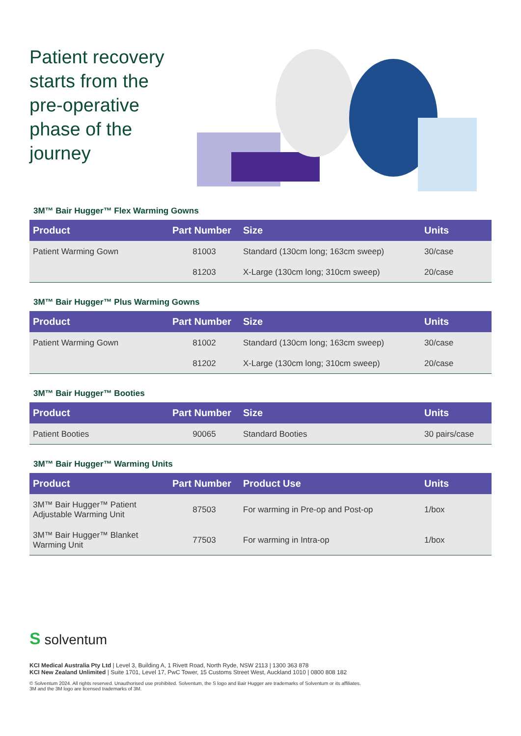Patient recovery starts from the pre-operative phase of the journey
3M™ Bair Hugger™ Flex Warming Gowns
| Product | Part Number | Size | Units |
| --- | --- | --- | --- |
| Patient Warming Gown | 81003 | Standard (130cm long; 163cm sweep) | 30/case |
| | 81203 | X-Large (130cm long; 310cm sweep) | 20/case |
3M™ Bair Hugger™ Plus Warming Gowns
| Product | Part Number | Size | Units |
| --- | --- | --- | --- |
| Patient Warming Gown | 81002 | Standard (130cm long; 163cm sweep) | 30/case |
| | 81202 | X-Large (130cm long; 310cm sweep) | 20/case |
3M™ Bair Hugger™ Booties
| Product | Part Number | Size | Units |
| --- | --- | --- | --- |
| Patient Booties | 90065 | Standard Booties | 30 pairs/case |
3M™ Bair Hugger™ Warming Units
| Product | Part Number | Product Use | Units |
| --- | --- | --- | --- |
| 3M™ Bair Hugger™ Patient Adjustable Warming Unit | 87503 | For warming in Pre-op and Post-op | 1/box |
| 3M™ Bair Hugger™ Blanket Warming Unit | 77503 | For warming in Intra-op | 1/box |
S solventum
KCI Medical Australia Pty Ltd | Level 3, Building A, 1 Rivett Road, North Ryde, NSW 2113 | 1300 363 878
KCI New Zealand Unlimited | Suite 1701, Level 17, PwC Tower, 15 Customs Street West, Auckland 1010 | 0800 808 182
© Solventum 2024. All rights reserved. Unauthorised use prohibited. Solventum, the S logo and Bair Hugger are trademarks of Solventum or its affiliates.
3M and the 3M logo are licensed trademarks of 3M.